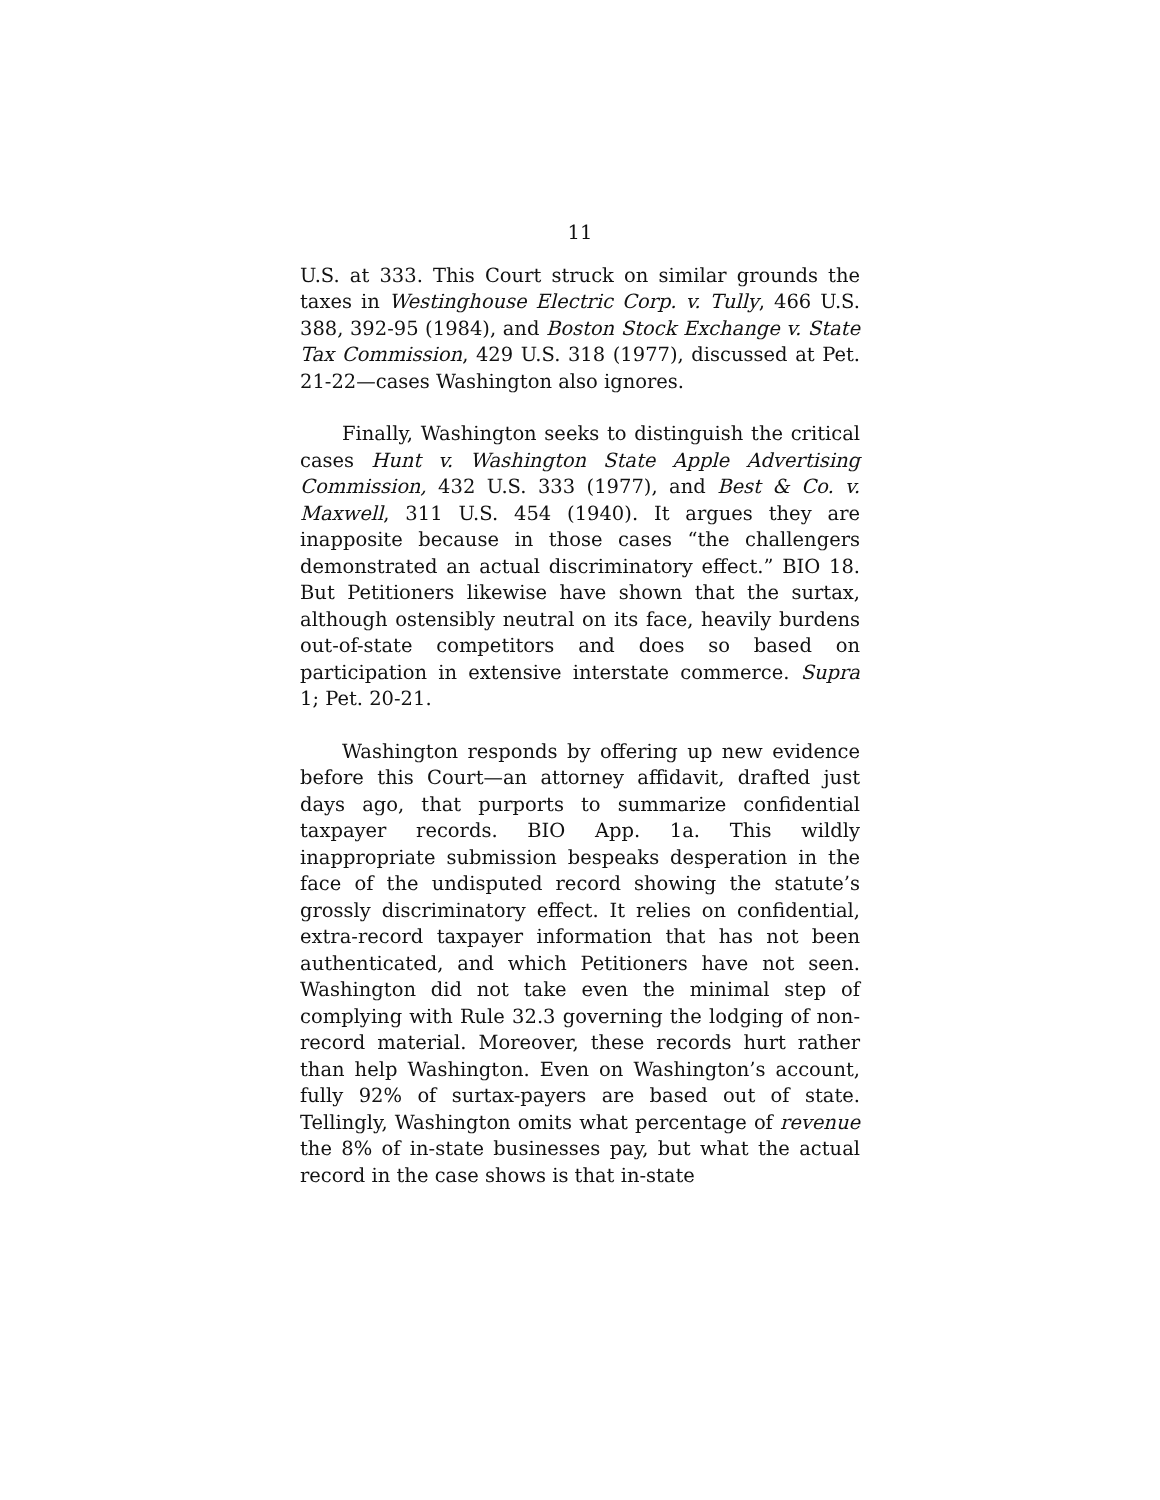11
U.S. at 333. This Court struck on similar grounds the taxes in Westinghouse Electric Corp. v. Tully, 466 U.S. 388, 392-95 (1984), and Boston Stock Exchange v. State Tax Commission, 429 U.S. 318 (1977), discussed at Pet. 21-22—cases Washington also ignores.
Finally, Washington seeks to distinguish the critical cases Hunt v. Washington State Apple Advertising Commission, 432 U.S. 333 (1977), and Best & Co. v. Maxwell, 311 U.S. 454 (1940). It argues they are inapposite because in those cases “the challengers demonstrated an actual discriminatory effect.” BIO 18. But Petitioners likewise have shown that the surtax, although ostensibly neutral on its face, heavily burdens out-of-state competitors and does so based on participation in extensive interstate commerce. Supra 1; Pet. 20-21.
Washington responds by offering up new evidence before this Court—an attorney affidavit, drafted just days ago, that purports to summarize confidential taxpayer records. BIO App. 1a. This wildly inappropriate submission bespeaks desperation in the face of the undisputed record showing the statute’s grossly discriminatory effect. It relies on confidential, extra-record taxpayer information that has not been authenticated, and which Petitioners have not seen. Washington did not take even the minimal step of complying with Rule 32.3 governing the lodging of non-record material. Moreover, these records hurt rather than help Washington. Even on Washington’s account, fully 92% of surtax-payers are based out of state. Tellingly, Washington omits what percentage of revenue the 8% of in-state businesses pay, but what the actual record in the case shows is that in-state